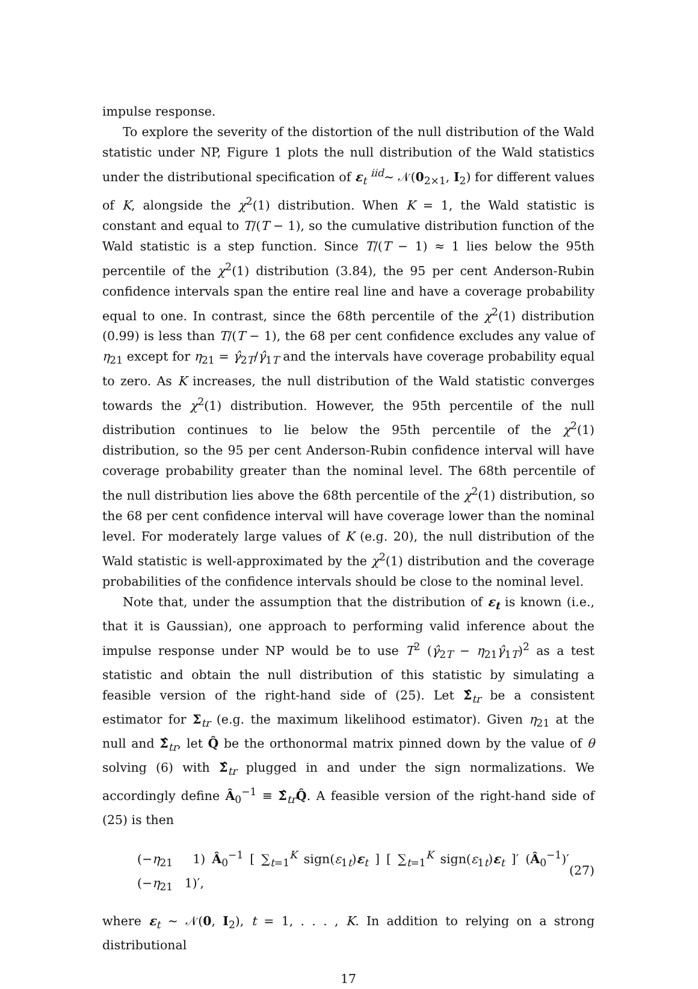impulse response.
To explore the severity of the distortion of the null distribution of the Wald statistic under NP, Figure 1 plots the null distribution of the Wald statistics under the distributional specification of ε<sub>t</sub> <sup>iid</sup>∼ 𝒩(0<sub>2×1</sub>, I<sub>2</sub>) for different values of K, alongside the χ<sup>2</sup>(1) distribution. When K = 1, the Wald statistic is constant and equal to T/(T − 1), so the cumulative distribution function of the Wald statistic is a step function. Since T/(T − 1) ≈ 1 lies below the 95th percentile of the χ<sup>2</sup>(1) distribution (3.84), the 95 per cent Anderson-Rubin confidence intervals span the entire real line and have a coverage probability equal to one. In contrast, since the 68th percentile of the χ<sup>2</sup>(1) distribution (0.99) is less than T/(T − 1), the 68 per cent confidence excludes any value of η<sub>21</sub> except for η<sub>21</sub> = γ̂<sub>2T</sub>/γ̂<sub>1T</sub> and the intervals have coverage probability equal to zero. As K increases, the null distribution of the Wald statistic converges towards the χ<sup>2</sup>(1) distribution. However, the 95th percentile of the null distribution continues to lie below the 95th percentile of the χ<sup>2</sup>(1) distribution, so the 95 per cent Anderson-Rubin confidence interval will have coverage probability greater than the nominal level. The 68th percentile of the null distribution lies above the 68th percentile of the χ<sup>2</sup>(1) distribution, so the 68 per cent confidence interval will have coverage lower than the nominal level. For moderately large values of K (e.g. 20), the null distribution of the Wald statistic is well-approximated by the χ<sup>2</sup>(1) distribution and the coverage probabilities of the confidence intervals should be close to the nominal level.
Note that, under the assumption that the distribution of ε<sub>t</sub> is known (i.e., that it is Gaussian), one approach to performing valid inference about the impulse response under NP would be to use T<sup>2</sup> (γ̂<sub>2T</sub> − η<sub>21</sub>γ̂<sub>1T</sub>)<sup>2</sup> as a test statistic and obtain the null distribution of this statistic by simulating a feasible version of the right-hand side of (25). Let Σ̂<sub>tr</sub> be a consistent estimator for Σ<sub>tr</sub> (e.g. the maximum likelihood estimator). Given η<sub>21</sub> at the null and Σ̂<sub>tr</sub>, let Q̂ be the orthonormal matrix pinned down by the value of θ solving (6) with Σ̂<sub>tr</sub> plugged in and under the sign normalizations. We accordingly define Â<sub>0</sub><sup>−1</sup> ≡ Σ̂<sub>tr</sub>Q̂. A feasible version of the right-hand side of (25) is then
(−η<sub>21</sub> 1) Â<sub>0</sub><sup>−1</sup> [ ∑<sub>t=1</sub><sup>K</sup> sign(ε<sub>1t</sub>)ε<sub>t</sub> ] [ ∑<sub>t=1</sub><sup>K</sup> sign(ε<sub>1t</sub>)ε<sub>t</sub> ]′ (Â<sub>0</sub><sup>−1</sup>)′ (−η<sub>21</sub> 1)′, (27)
where ε<sub>t</sub> ∼ 𝒩(0, I<sub>2</sub>), t = 1, . . . , K. In addition to relying on a strong distributional
17